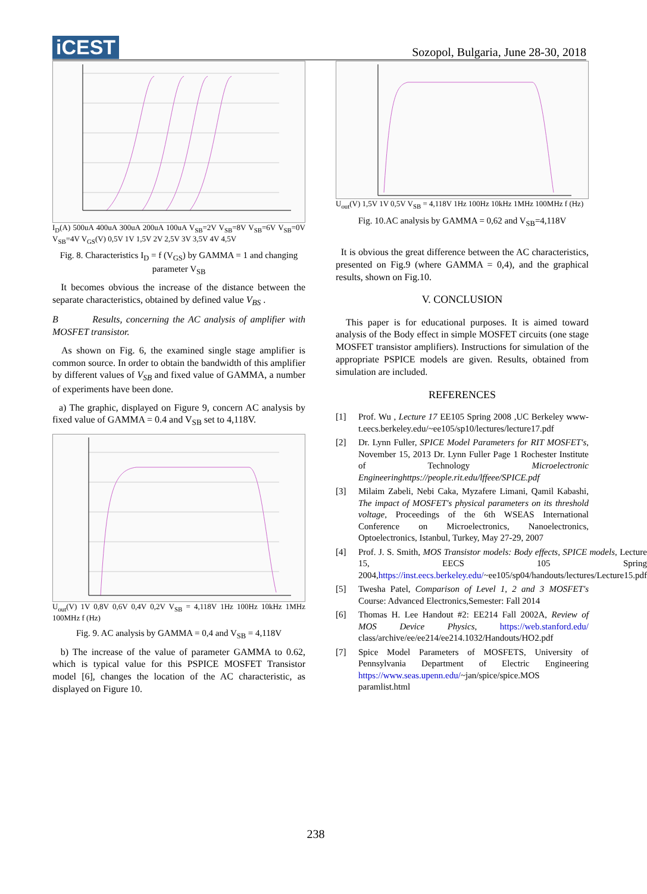iCEST
Sozopol, Bulgaria, June 28-30, 2018
I<sub>D</sub>(A) 500uA 400uA 300uA 200uA 100uA V<sub>SB</sub>=2V V<sub>SB</sub>=8V V<sub>SB</sub>=6V V<sub>SB</sub>=0V V<sub>SB</sub>=4V V<sub>GS</sub>(V) 0,5V 1V 1,5V 2V 2,5V 3V 3,5V 4V 4,5V
Fig. 8. Characteristics I<sub>D</sub> = f (V<sub>GS</sub>) by GAMMA = 1 and changing parameter V<sub>SB</sub>
It becomes obvious the increase of the distance between the separate characteristics, obtained by defined value V<sub>BS</sub> .
B Results, concerning the AC analysis of amplifier with MOSFET transistor.
As shown on Fig. 6, the examined single stage amplifier is common source. In order to obtain the bandwidth of this amplifier by different values of V<sub>SB</sub> and fixed value of GAMMA, a number of experiments have been done.
a) The graphic, displayed on Figure 9, concern AC analysis by fixed value of GAMMA = 0.4 and V<sub>SB</sub> set to 4,118V.
U<sub>out</sub>(V) 1V 0,8V 0,6V 0,4V 0,2V V<sub>SB</sub> = 4,118V 1Hz 100Hz 10kHz 1MHz 100MHz f (Hz)
Fig. 9. AC analysis by GAMMA = 0,4 and V<sub>SB</sub> = 4,118V
b) The increase of the value of parameter GAMMA to 0.62, which is typical value for this PSPICE MOSFET Transistor model [6], changes the location of the AC characteristic, as displayed on Figure 10.
U<sub>out</sub>(V) 1,5V 1V 0,5V V<sub>SB</sub> = 4,118V 1Hz 100Hz 10kHz 1MHz 100MHz f (Hz)
Fig. 10.AC analysis by GAMMA = 0,62 and V<sub>SB</sub>=4,118V
It is obvious the great difference between the AC characteristics, presented on Fig.9 (where GAMMA = 0,4), and the graphical results, shown on Fig.10.
V. CONCLUSION
This paper is for educational purposes. It is aimed toward analysis of the Body effect in simple MOSFET circuits (one stage MOSFET transistor amplifiers). Instructions for simulation of the appropriate PSPICE models are given. Results, obtained from simulation are included.
REFERENCES
[1] Prof. Wu , Lecture 17 EE105 Spring 2008 ,UC Berkeley www-t.eecs.berkeley.edu/~ee105/sp10/lectures/lecture17.pdf
[2] Dr. Lynn Fuller, SPICE Model Parameters for RIT MOSFET's, November 15, 2013 Dr. Lynn Fuller Page 1 Rochester Institute of Technology Microelectronic Engineeringhttps://people.rit.edu/lffeee/SPICE.pdf
[3] Milaim Zabeli, Nebi Caka, Myzafere Limani, Qamil Kabashi, The impact of MOSFET's physical parameters on its threshold voltage, Proceedings of the 6th WSEAS International Conference on Microelectronics, Nanoelectronics, Optoelectronics, Istanbul, Turkey, May 27-29, 2007
[4] Prof. J. S. Smith, MOS Transistor models: Body effects, SPICE models, Lecture 15, EECS 105 Spring 2004,https://inst.eecs.berkeley.edu/~ee105/sp04/handouts/lectures/Lecture15.pdf
[5] Twesha Patel, Comparison of Level 1, 2 and 3 MOSFET's Course: Advanced Electronics,Semester: Fall 2014
[6] Thomas H. Lee Handout #2: EE214 Fall 2002A, Review of MOS Device Physics, https://web.stanford.edu/ class/archive/ee/ee214/ee214.1032/Handouts/HO2.pdf
[7] Spice Model Parameters of MOSFETS, University of Pennsylvania Department of Electric Engineering https://www.seas.upenn.edu/~jan/spice/spice.MOS paramlist.html
238